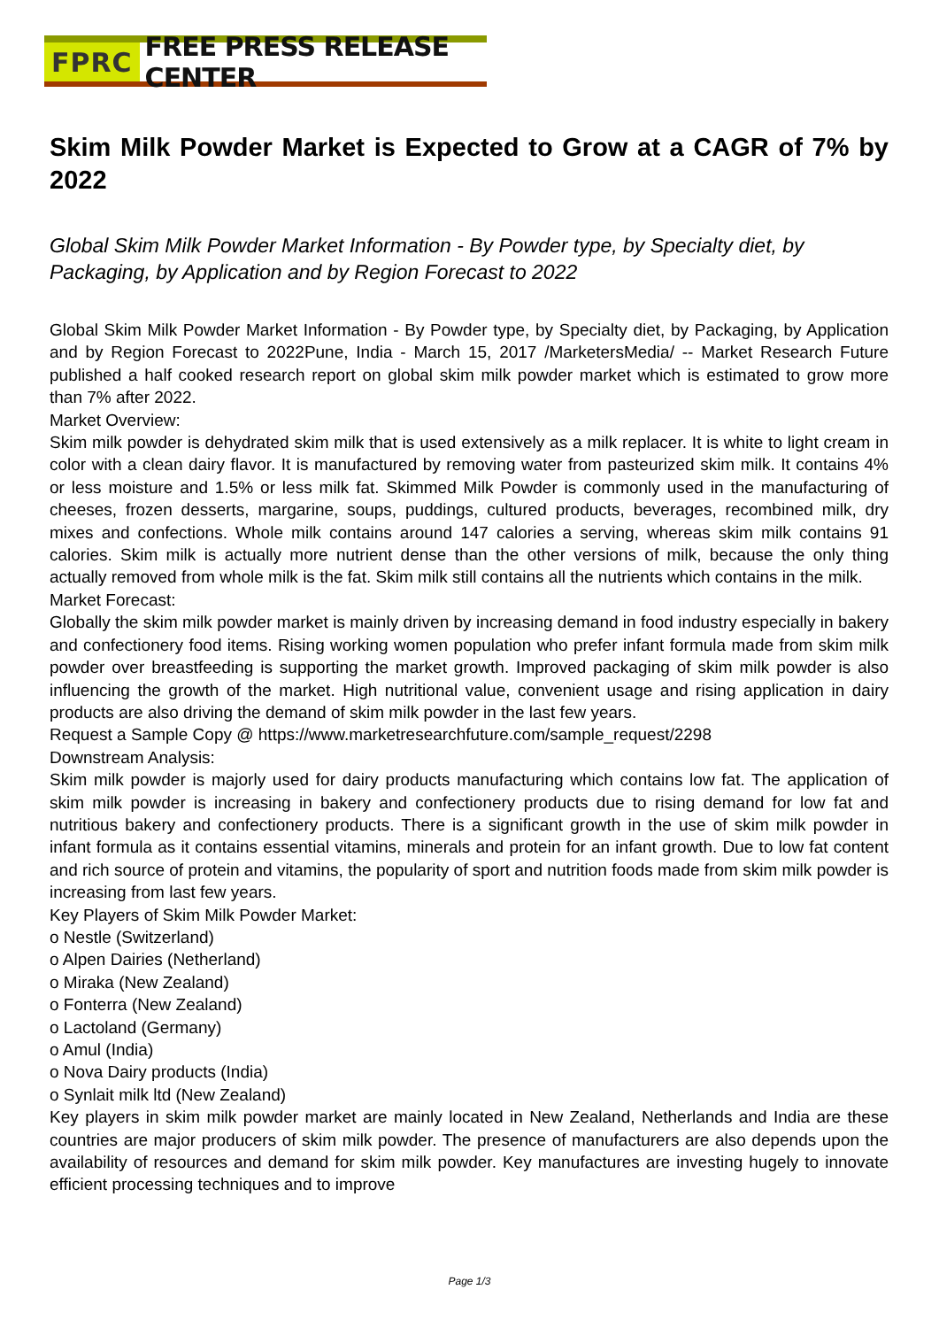FPRC FREE PRESS RELEASE CENTER
Skim Milk Powder Market is Expected to Grow at a CAGR of 7% by 2022
Global Skim Milk Powder Market Information - By Powder type, by Specialty diet, by Packaging, by Application and by Region Forecast to 2022
Global Skim Milk Powder Market Information - By Powder type, by Specialty diet, by Packaging, by Application and by Region Forecast to 2022Pune, India - March 15, 2017 /MarketersMedia/ -- Market Research Future published a half cooked research report on global skim milk powder market which is estimated to grow more than 7% after 2022.
Market Overview:
Skim milk powder is dehydrated skim milk that is used extensively as a milk replacer. It is white to light cream in color with a clean dairy flavor. It is manufactured by removing water from pasteurized skim milk. It contains 4% or less moisture and 1.5% or less milk fat. Skimmed Milk Powder is commonly used in the manufacturing of cheeses, frozen desserts, margarine, soups, puddings, cultured products, beverages, recombined milk, dry mixes and confections. Whole milk contains around 147 calories a serving, whereas skim milk contains 91 calories. Skim milk is actually more nutrient dense than the other versions of milk, because the only thing actually removed from whole milk is the fat. Skim milk still contains all the nutrients which contains in the milk.
Market Forecast:
Globally the skim milk powder market is mainly driven by increasing demand in food industry especially in bakery and confectionery food items. Rising working women population who prefer infant formula made from skim milk powder over breastfeeding is supporting the market growth. Improved packaging of skim milk powder is also influencing the growth of the market. High nutritional value, convenient usage and rising application in dairy products are also driving the demand of skim milk powder in the last few years.
Request a Sample Copy @ https://www.marketresearchfuture.com/sample_request/2298
Downstream Analysis:
Skim milk powder is majorly used for dairy products manufacturing which contains low fat. The application of skim milk powder is increasing in bakery and confectionery products due to rising demand for low fat and nutritious bakery and confectionery products. There is a significant growth in the use of skim milk powder in infant formula as it contains essential vitamins, minerals and protein for an infant growth. Due to low fat content and rich source of protein and vitamins, the popularity of sport and nutrition foods made from skim milk powder is increasing from last few years.
Key Players of Skim Milk Powder Market:
o Nestle (Switzerland)
o Alpen Dairies (Netherland)
o Miraka (New Zealand)
o Fonterra (New Zealand)
o Lactoland (Germany)
o Amul (India)
o Nova Dairy products (India)
o Synlait milk ltd (New Zealand)
Key players in skim milk powder market are mainly located in New Zealand, Netherlands and India are these countries are major producers of skim milk powder. The presence of manufacturers are also depends upon the availability of resources and demand for skim milk powder. Key manufactures are investing hugely to innovate efficient processing techniques and to improve
Page 1/3